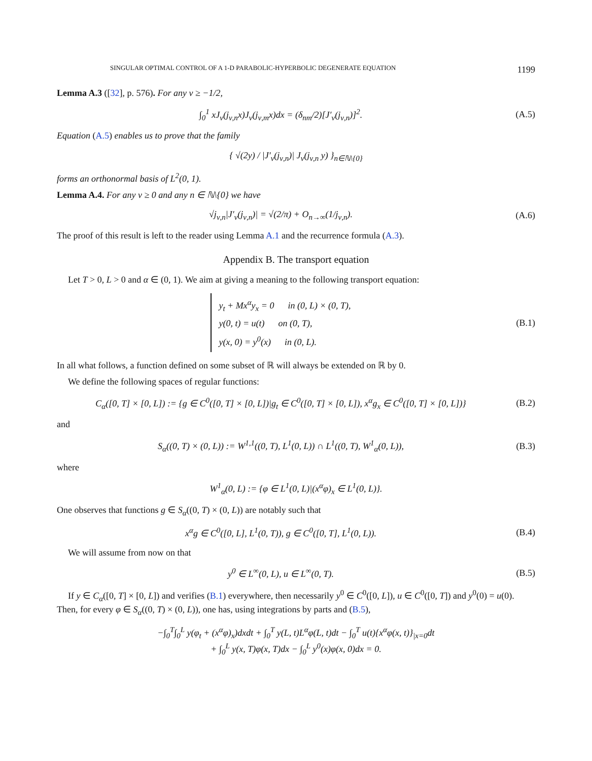SINGULAR OPTIMAL CONTROL OF A 1-D PARABOLIC-HYPERBOLIC DEGENERATE EQUATION 1199
Lemma A.3 ([32], p. 576). For any ν ≥ −1/2,
∫<sub>0</sub><sup>1</sup> xJ<sub>ν</sub>(j<sub>ν,n</sub>x)J<sub>ν</sub>(j<sub>ν,m</sub>x)dx = (δ<sub>nm</sub>/2)[J′<sub>ν</sub>(j<sub>ν,n</sub>)]<sup>2</sup>. (A.5)
Equation (A.5) enables us to prove that the family
{ √(2y) / |J′<sub>ν</sub>(j<sub>ν,n</sub>)| J<sub>ν</sub>(j<sub>ν,n</sub> y) }<sub>n∈ℕ\{0}</sub>
forms an orthonormal basis of L<sup>2</sup>(0, 1).
Lemma A.4. For any ν ≥ 0 and any n ∈ ℕ\{0} we have
√j<sub>ν,n</sub>|J′<sub>ν</sub>(j<sub>ν,n</sub>)| = √(2/π) + O<sub>n→∞</sub>(1/j<sub>ν,n</sub>). (A.6)
The proof of this result is left to the reader using Lemma A.1 and the recurrence formula (A.3).
Appendix B. The transport equation
Let T > 0, L > 0 and α ∈ (0, 1). We aim at giving a meaning to the following transport equation:
y<sub>t</sub> + Mx<sup>α</sup>y<sub>x</sub> = 0 in (0, L) × (0, T),
y(0, t) = u(t) on (0, T),
y(x, 0) = y<sup>0</sup>(x) in (0, L).
(B.1)
In all what follows, a function defined on some subset of ℝ will always be extended on ℝ by 0.
We define the following spaces of regular functions:
C<sub>α</sub>([0, T] × [0, L]) := {g ∈ C<sup>0</sup>([0, T] × [0, L])|g<sub>t</sub> ∈ C<sup>0</sup>([0, T] × [0, L]), x<sup>α</sup>g<sub>x</sub> ∈ C<sup>0</sup>([0, T] × [0, L])} (B.2)
and
S<sub>α</sub>((0, T) × (0, L)) := W<sup>1,1</sup>((0, T), L<sup>1</sup>(0, L)) ∩ L<sup>1</sup>((0, T), W<sup>1</sup><sub>α</sub>(0, L)), (B.3)
where
W<sup>1</sup><sub>α</sub>(0, L) := {φ ∈ L<sup>1</sup>(0, L)|(x<sup>α</sup>φ)<sub>x</sub> ∈ L<sup>1</sup>(0, L)}.
One observes that functions g ∈ S<sub>α</sub>((0, T) × (0, L)) are notably such that
x<sup>α</sup>g ∈ C<sup>0</sup>([0, L], L<sup>1</sup>(0, T)), g ∈ C<sup>0</sup>([0, T], L<sup>1</sup>(0, L)). (B.4)
We will assume from now on that
y<sup>0</sup> ∈ L<sup>∞</sup>(0, L), u ∈ L<sup>∞</sup>(0, T). (B.5)
If y ∈ C<sub>α</sub>([0, T] × [0, L]) and verifies (B.1) everywhere, then necessarily y<sup>0</sup> ∈ C<sup>0</sup>([0, L]), u ∈ C<sup>0</sup>([0, T]) and y<sup>0</sup>(0) = u(0). Then, for every φ ∈ S<sub>α</sub>((0, T) × (0, L)), one has, using integrations by parts and (B.5),
−∫<sub>0</sub><sup>T</sup>∫<sub>0</sub><sup>L</sup> y(φ<sub>t</sub> + (x<sup>α</sup>φ)<sub>x</sub>)dxdt + ∫<sub>0</sub><sup>T</sup> y(L, t)L<sup>α</sup>φ(L, t)dt − ∫<sub>0</sub><sup>T</sup> u(t){x<sup>α</sup>φ(x, t)}<sub>|x=0</sub>dt
+ ∫<sub>0</sub><sup>L</sup> y(x, T)φ(x, T)dx − ∫<sub>0</sub><sup>L</sup> y<sup>0</sup>(x)φ(x, 0)dx = 0.